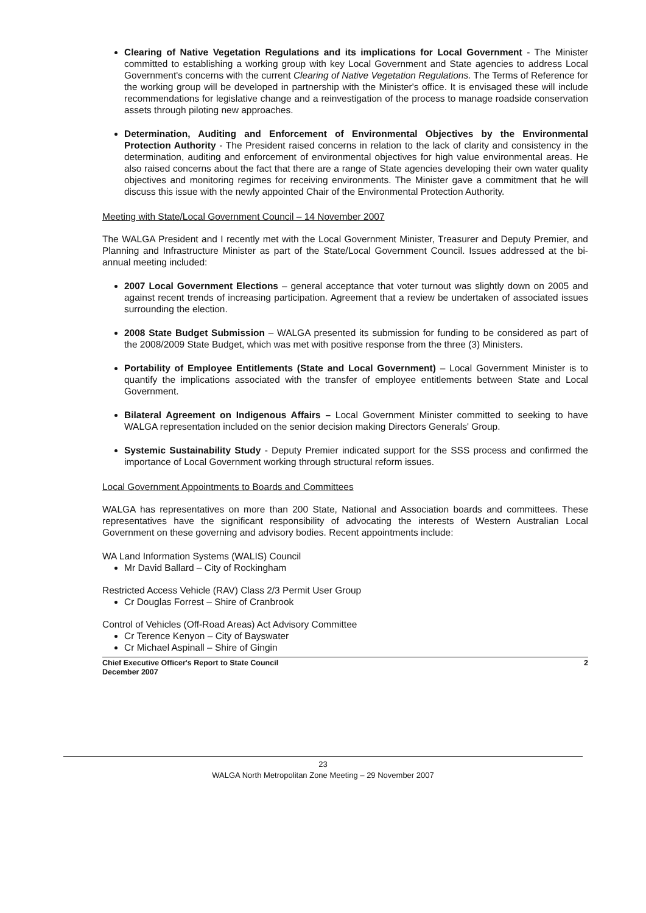Clearing of Native Vegetation Regulations and its implications for Local Government - The Minister committed to establishing a working group with key Local Government and State agencies to address Local Government's concerns with the current Clearing of Native Vegetation Regulations. The Terms of Reference for the working group will be developed in partnership with the Minister's office. It is envisaged these will include recommendations for legislative change and a reinvestigation of the process to manage roadside conservation assets through piloting new approaches.
Determination, Auditing and Enforcement of Environmental Objectives by the Environmental Protection Authority - The President raised concerns in relation to the lack of clarity and consistency in the determination, auditing and enforcement of environmental objectives for high value environmental areas. He also raised concerns about the fact that there are a range of State agencies developing their own water quality objectives and monitoring regimes for receiving environments. The Minister gave a commitment that he will discuss this issue with the newly appointed Chair of the Environmental Protection Authority.
Meeting with State/Local Government Council – 14 November 2007
The WALGA President and I recently met with the Local Government Minister, Treasurer and Deputy Premier, and Planning and Infrastructure Minister as part of the State/Local Government Council. Issues addressed at the bi-annual meeting included:
2007 Local Government Elections – general acceptance that voter turnout was slightly down on 2005 and against recent trends of increasing participation. Agreement that a review be undertaken of associated issues surrounding the election.
2008 State Budget Submission – WALGA presented its submission for funding to be considered as part of the 2008/2009 State Budget, which was met with positive response from the three (3) Ministers.
Portability of Employee Entitlements (State and Local Government) – Local Government Minister is to quantify the implications associated with the transfer of employee entitlements between State and Local Government.
Bilateral Agreement on Indigenous Affairs – Local Government Minister committed to seeking to have WALGA representation included on the senior decision making Directors Generals' Group.
Systemic Sustainability Study - Deputy Premier indicated support for the SSS process and confirmed the importance of Local Government working through structural reform issues.
Local Government Appointments to Boards and Committees
WALGA has representatives on more than 200 State, National and Association boards and committees. These representatives have the significant responsibility of advocating the interests of Western Australian Local Government on these governing and advisory bodies. Recent appointments include:
WA Land Information Systems (WALIS) Council
Mr David Ballard – City of Rockingham
Restricted Access Vehicle (RAV) Class 2/3 Permit User Group
Cr Douglas Forrest – Shire of Cranbrook
Control of Vehicles (Off-Road Areas) Act Advisory Committee
Cr Terence Kenyon – City of Bayswater
Cr Michael Aspinall – Shire of Gingin
Chief Executive Officer's Report to State Council
December 2007 2
23
WALGA North Metropolitan Zone Meeting – 29 November 2007